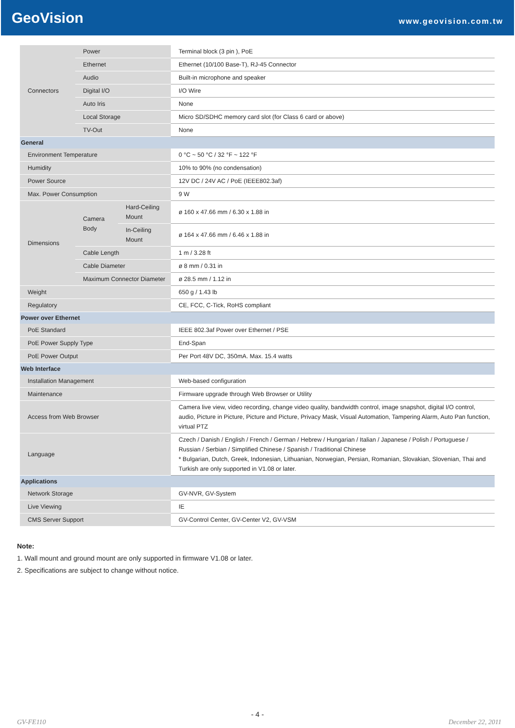GeoVision
www.geovision.com.tw
| Connectors | Power | | Terminal block (3 pin ), PoE |
| | Ethernet | | Ethernet (10/100 Base-T), RJ-45 Connector |
| | Audio | | Built-in microphone and speaker |
| | Digital I/O | | I/O Wire |
| | Auto Iris | | None |
| | Local Storage | | Micro SD/SDHC memory card slot (for Class 6 card or above) |
| | TV-Out | | None |
| General | | | |
| Environment Temperature | | | 0 °C ~ 50 °C / 32 °F ~ 122 °F |
| Humidity | | | 10% to 90% (no condensation) |
| Power Source | | | 12V DC / 24V AC / PoE (IEEE802.3af) |
| Max. Power Consumption | | | 9 W |
| Dimensions | Camera Body | Hard-Ceiling Mount | ø 160 x 47.66 mm / 6.30 x 1.88 in |
| | | In-Ceiling Mount | ø 164 x 47.66 mm / 6.46 x 1.88 in |
| | Cable Length | | 1 m / 3.28 ft |
| | Cable Diameter | | ø 8 mm / 0.31 in |
| | Maximum Connector Diameter | | ø 28.5 mm / 1.12 in |
| Weight | | | 650 g / 1.43 lb |
| Regulatory | | | CE, FCC, C-Tick, RoHS compliant |
| Power over Ethernet | | | |
| PoE Standard | | | IEEE 802.3af Power over Ethernet / PSE |
| PoE Power Supply Type | | | End-Span |
| PoE Power Output | | | Per Port 48V DC, 350mA. Max. 15.4 watts |
| Web Interface | | | |
| Installation Management | | | Web-based configuration |
| Maintenance | | | Firmware upgrade through Web Browser or Utility |
| Access from Web Browser | | | Camera live view, video recording, change video quality, bandwidth control, image snapshot, digital I/O control, audio, Picture in Picture, Picture and Picture, Privacy Mask, Visual Automation, Tampering Alarm, Auto Pan function, virtual PTZ |
| Language | | | Czech / Danish / English / French / German / Hebrew / Hungarian / Italian / Japanese / Polish / Portuguese / Russian / Serbian / Simplified Chinese / Spanish / Traditional Chinese * Bulgarian, Dutch, Greek, Indonesian, Lithuanian, Norwegian, Persian, Romanian, Slovakian, Slovenian, Thai and Turkish are only supported in V1.08 or later. |
| Applications | | | |
| Network Storage | | | GV-NVR, GV-System |
| Live Viewing | | | IE |
| CMS Server Support | | | GV-Control Center, GV-Center V2, GV-VSM |
Note:
1. Wall mount and ground mount are only supported in firmware V1.08 or later.
2. Specifications are subject to change without notice.
- 4 -
GV-FE110 December 22, 2011